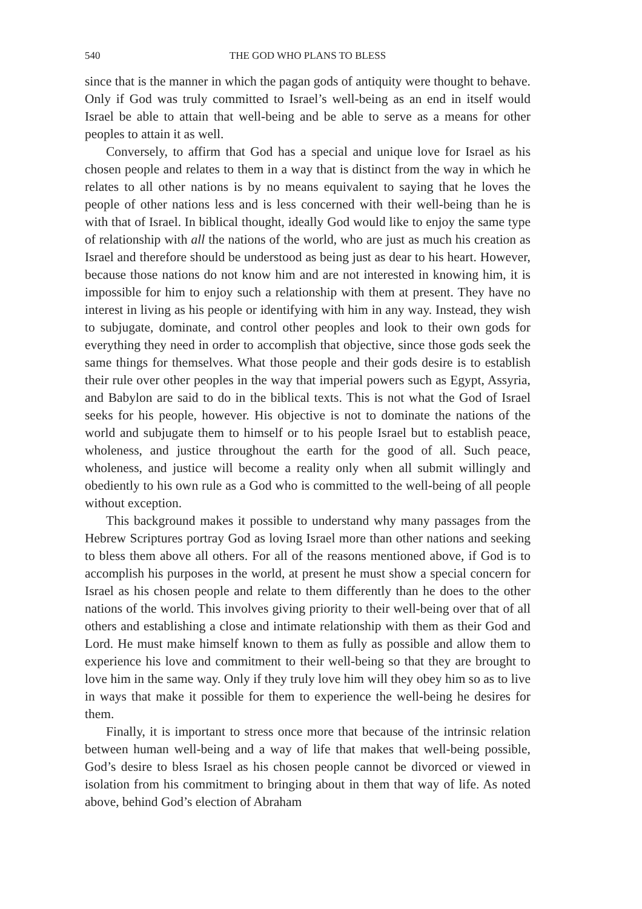540 THE GOD WHO PLANS TO BLESS
since that is the manner in which the pagan gods of antiquity were thought to behave. Only if God was truly committed to Israel’s well-being as an end in itself would Israel be able to attain that well-being and be able to serve as a means for other peoples to attain it as well.
Conversely, to affirm that God has a special and unique love for Israel as his chosen people and relates to them in a way that is distinct from the way in which he relates to all other nations is by no means equivalent to saying that he loves the people of other nations less and is less concerned with their well-being than he is with that of Israel. In biblical thought, ideally God would like to enjoy the same type of relationship with all the nations of the world, who are just as much his creation as Israel and therefore should be understood as being just as dear to his heart. However, because those nations do not know him and are not interested in knowing him, it is impossible for him to enjoy such a relationship with them at present. They have no interest in living as his people or identifying with him in any way. Instead, they wish to subjugate, dominate, and control other peoples and look to their own gods for everything they need in order to accomplish that objective, since those gods seek the same things for themselves. What those people and their gods desire is to establish their rule over other peoples in the way that imperial powers such as Egypt, Assyria, and Babylon are said to do in the biblical texts. This is not what the God of Israel seeks for his people, however. His objective is not to dominate the nations of the world and subjugate them to himself or to his people Israel but to establish peace, wholeness, and justice throughout the earth for the good of all. Such peace, wholeness, and justice will become a reality only when all submit willingly and obediently to his own rule as a God who is committed to the well-being of all people without exception.
This background makes it possible to understand why many passages from the Hebrew Scriptures portray God as loving Israel more than other nations and seeking to bless them above all others. For all of the reasons mentioned above, if God is to accomplish his purposes in the world, at present he must show a special concern for Israel as his chosen people and relate to them differently than he does to the other nations of the world. This involves giving priority to their well-being over that of all others and establishing a close and intimate relationship with them as their God and Lord. He must make himself known to them as fully as possible and allow them to experience his love and commitment to their well-being so that they are brought to love him in the same way. Only if they truly love him will they obey him so as to live in ways that make it possible for them to experience the well-being he desires for them.
Finally, it is important to stress once more that because of the intrinsic relation between human well-being and a way of life that makes that well-being possible, God’s desire to bless Israel as his chosen people cannot be divorced or viewed in isolation from his commitment to bringing about in them that way of life. As noted above, behind God’s election of Abraham